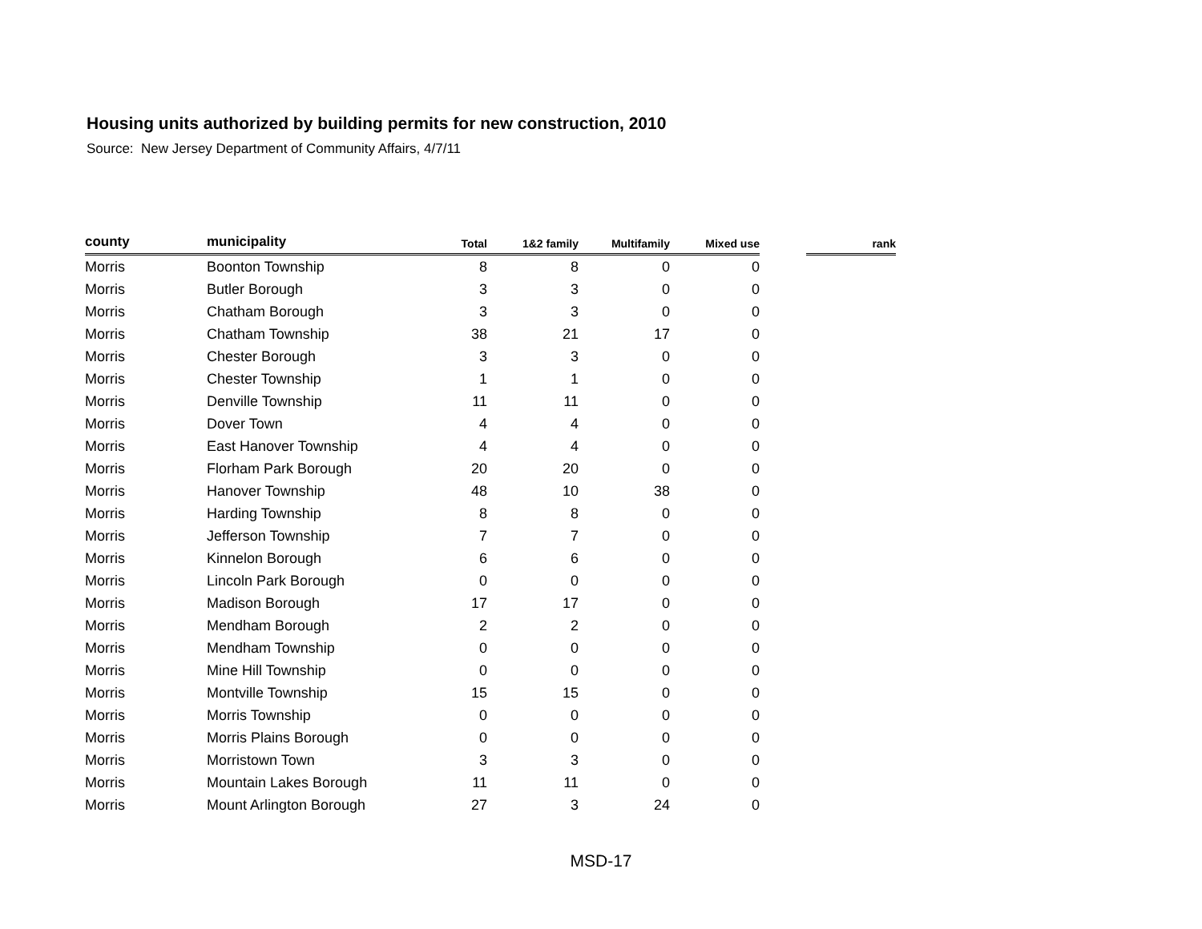Housing units authorized by building permits for new construction, 2010
Source: New Jersey Department of Community Affairs, 4/7/11
| county | municipality | Total | 1&2 family | Multifamily | Mixed use | | rank |
| --- | --- | --- | --- | --- | --- | --- | --- |
| Morris | Boonton Township | 8 | 8 | 0 | 0 | | |
| Morris | Butler Borough | 3 | 3 | 0 | 0 | | |
| Morris | Chatham Borough | 3 | 3 | 0 | 0 | | |
| Morris | Chatham Township | 38 | 21 | 17 | 0 | | |
| Morris | Chester Borough | 3 | 3 | 0 | 0 | | |
| Morris | Chester Township | 1 | 1 | 0 | 0 | | |
| Morris | Denville Township | 11 | 11 | 0 | 0 | | |
| Morris | Dover Town | 4 | 4 | 0 | 0 | | |
| Morris | East Hanover Township | 4 | 4 | 0 | 0 | | |
| Morris | Florham Park Borough | 20 | 20 | 0 | 0 | | |
| Morris | Hanover Township | 48 | 10 | 38 | 0 | | |
| Morris | Harding Township | 8 | 8 | 0 | 0 | | |
| Morris | Jefferson Township | 7 | 7 | 0 | 0 | | |
| Morris | Kinnelon Borough | 6 | 6 | 0 | 0 | | |
| Morris | Lincoln Park Borough | 0 | 0 | 0 | 0 | | |
| Morris | Madison Borough | 17 | 17 | 0 | 0 | | |
| Morris | Mendham Borough | 2 | 2 | 0 | 0 | | |
| Morris | Mendham Township | 0 | 0 | 0 | 0 | | |
| Morris | Mine Hill Township | 0 | 0 | 0 | 0 | | |
| Morris | Montville Township | 15 | 15 | 0 | 0 | | |
| Morris | Morris Township | 0 | 0 | 0 | 0 | | |
| Morris | Morris Plains Borough | 0 | 0 | 0 | 0 | | |
| Morris | Morristown Town | 3 | 3 | 0 | 0 | | |
| Morris | Mountain Lakes Borough | 11 | 11 | 0 | 0 | | |
| Morris | Mount Arlington Borough | 27 | 3 | 24 | 0 | | |
MSD-17